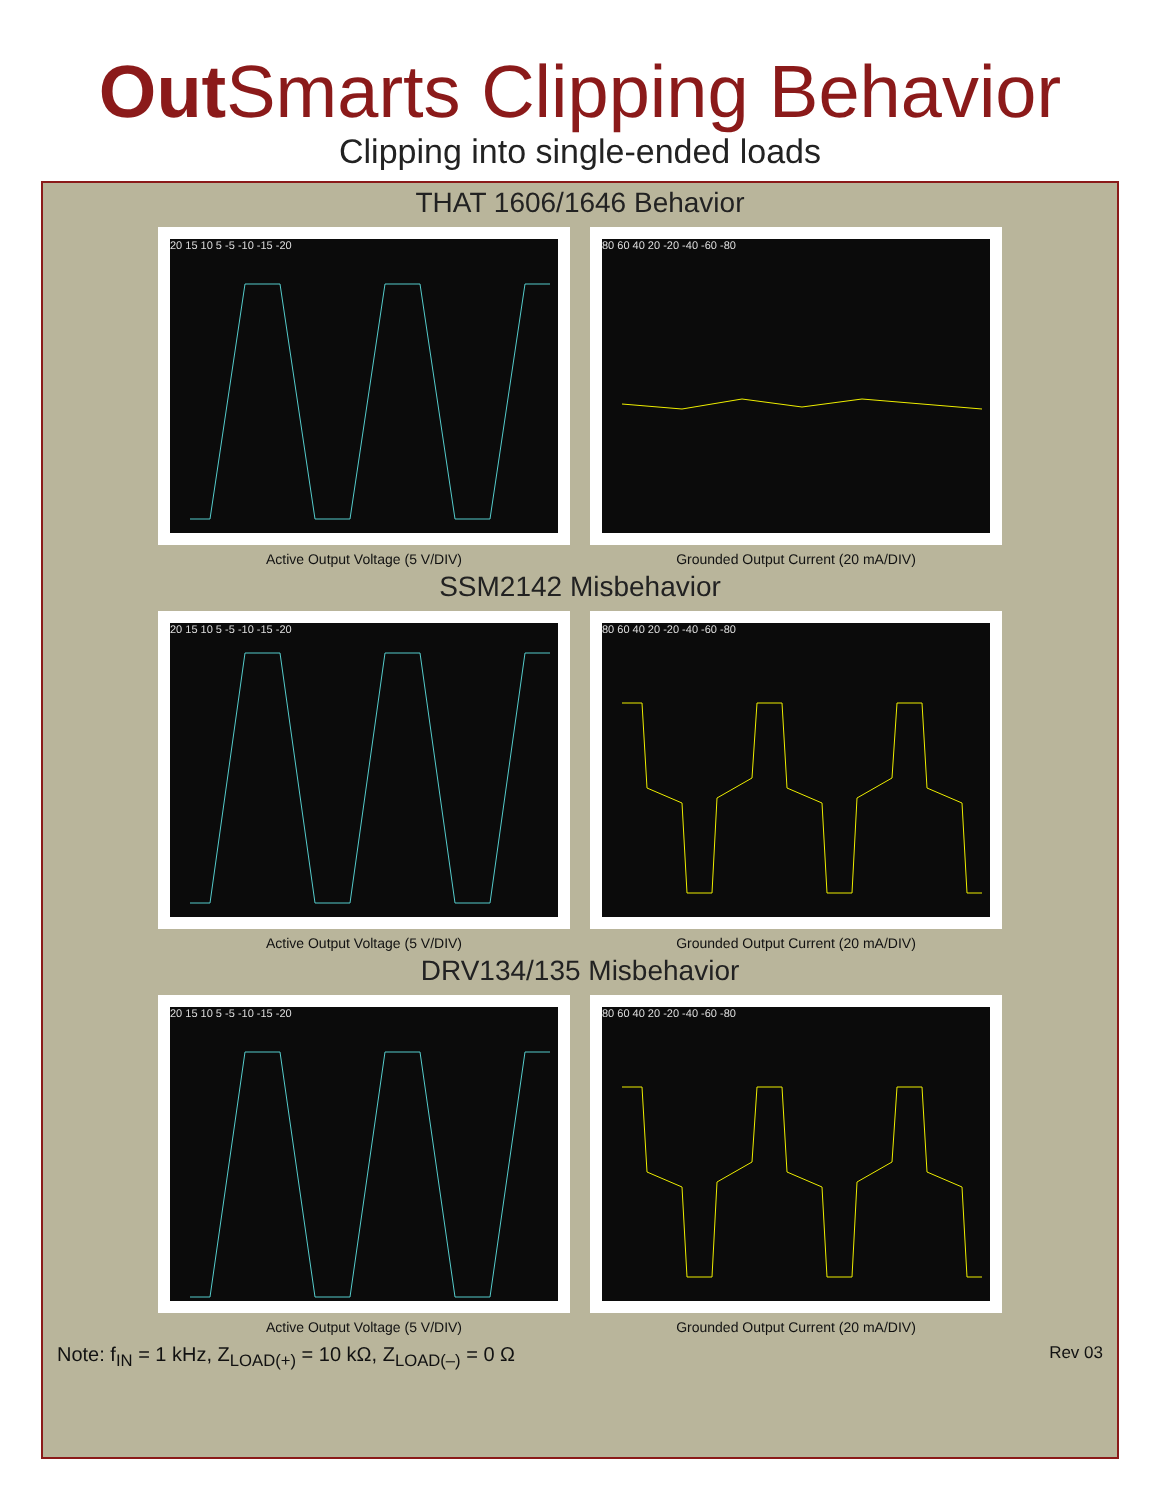Out Smarts Clipping Behavior
Clipping into single-ended loads
THAT 1606/1646 Behavior
20 15 10 5 -5 -10 -15 -20
Active Output Voltage (5 V/DIV)
80 60 40 20 -20 -40 -60 -80
Grounded Output Current (20 mA/DIV)
SSM2142 Misbehavior
20 15 10 5 -5 -10 -15 -20
Active Output Voltage (5 V/DIV)
80 60 40 20 -20 -40 -60 -80
Grounded Output Current (20 mA/DIV)
DRV134/135 Misbehavior
20 15 10 5 -5 -10 -15 -20
Active Output Voltage (5 V/DIV)
80 60 40 20 -20 -40 -60 -80
Grounded Output Current (20 mA/DIV)
Note: f<sub>IN</sub> = 1 kHz, Z<sub>LOAD(+)</sub> = 10 kΩ, Z<sub>LOAD(–)</sub> = 0 Ω Rev 03